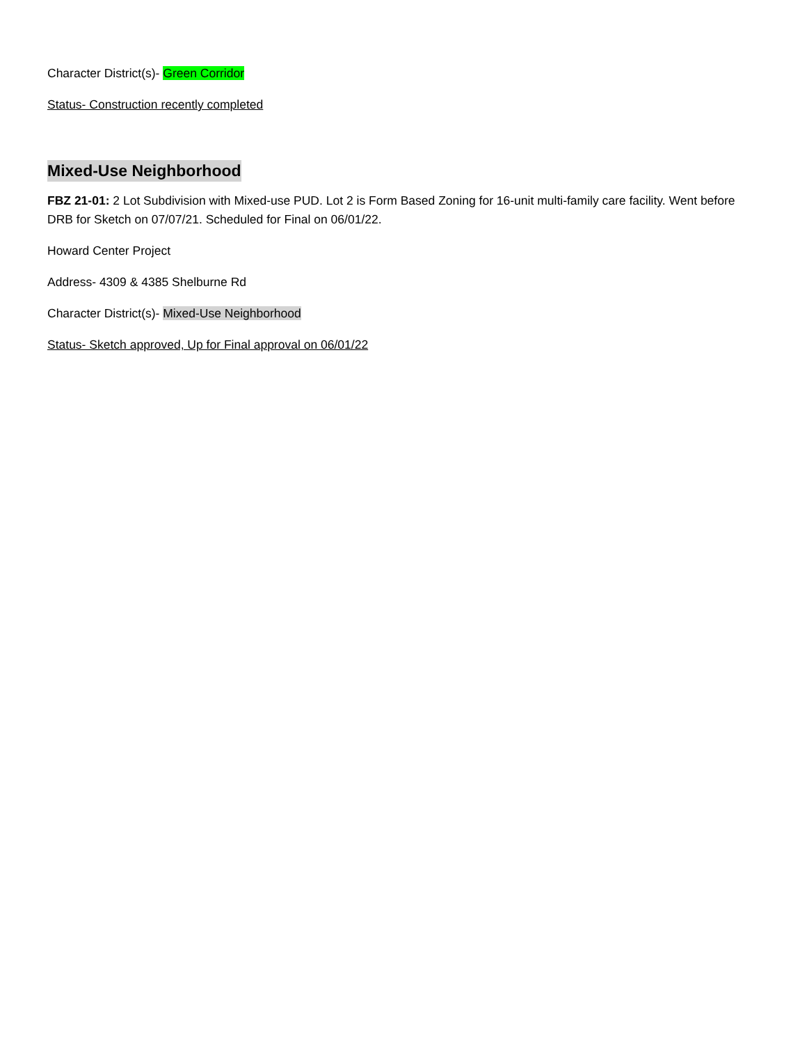Character District(s)- Green Corridor
Status- Construction recently completed
Mixed-Use Neighborhood
FBZ 21-01: 2 Lot Subdivision with Mixed-use PUD. Lot 2 is Form Based Zoning for 16-unit multi-family care facility. Went before DRB for Sketch on 07/07/21. Scheduled for Final on 06/01/22.
Howard Center Project
Address- 4309 & 4385 Shelburne Rd
Character District(s)- Mixed-Use Neighborhood
Status- Sketch approved, Up for Final approval on 06/01/22